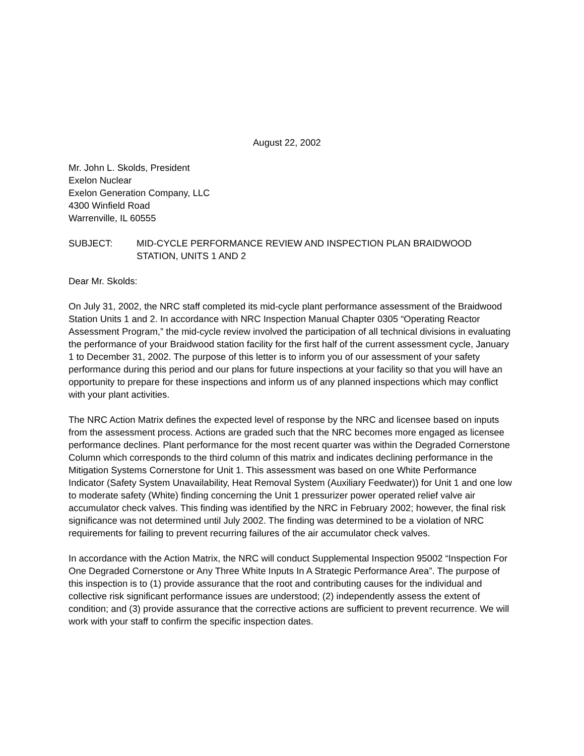August 22, 2002
Mr. John L. Skolds, President
Exelon Nuclear
Exelon Generation Company, LLC
4300 Winfield Road
Warrenville, IL 60555
SUBJECT: MID-CYCLE PERFORMANCE REVIEW AND INSPECTION PLAN BRAIDWOOD STATION, UNITS 1 AND 2
Dear Mr. Skolds:
On July 31, 2002, the NRC staff completed its mid-cycle plant performance assessment of the Braidwood Station Units 1 and 2. In accordance with NRC Inspection Manual Chapter 0305 “Operating Reactor Assessment Program,” the mid-cycle review involved the participation of all technical divisions in evaluating the performance of your Braidwood station facility for the first half of the current assessment cycle, January 1 to December 31, 2002. The purpose of this letter is to inform you of our assessment of your safety performance during this period and our plans for future inspections at your facility so that you will have an opportunity to prepare for these inspections and inform us of any planned inspections which may conflict with your plant activities.
The NRC Action Matrix defines the expected level of response by the NRC and licensee based on inputs from the assessment process. Actions are graded such that the NRC becomes more engaged as licensee performance declines. Plant performance for the most recent quarter was within the Degraded Cornerstone Column which corresponds to the third column of this matrix and indicates declining performance in the Mitigation Systems Cornerstone for Unit 1. This assessment was based on one White Performance Indicator (Safety System Unavailability, Heat Removal System (Auxiliary Feedwater)) for Unit 1 and one low to moderate safety (White) finding concerning the Unit 1 pressurizer power operated relief valve air accumulator check valves. This finding was identified by the NRC in February 2002; however, the final risk significance was not determined until July 2002. The finding was determined to be a violation of NRC requirements for failing to prevent recurring failures of the air accumulator check valves.
In accordance with the Action Matrix, the NRC will conduct Supplemental Inspection 95002 “Inspection For One Degraded Cornerstone or Any Three White Inputs In A Strategic Performance Area”. The purpose of this inspection is to (1) provide assurance that the root and contributing causes for the individual and collective risk significant performance issues are understood; (2) independently assess the extent of condition; and (3) provide assurance that the corrective actions are sufficient to prevent recurrence. We will work with your staff to confirm the specific inspection dates.